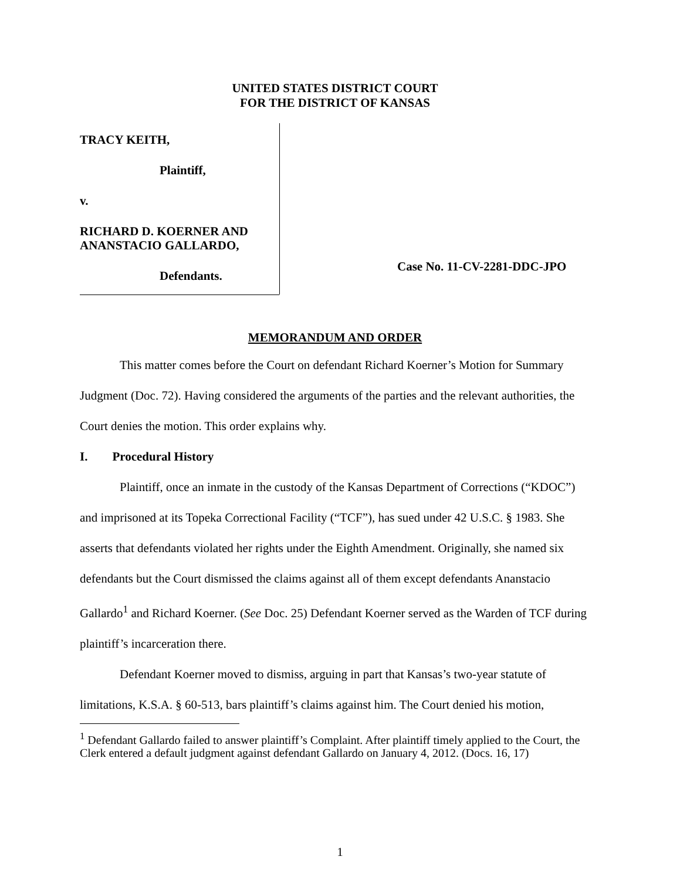UNITED STATES DISTRICT COURT
FOR THE DISTRICT OF KANSAS
TRACY KEITH,
Plaintiff,
v.
RICHARD D. KOERNER AND
ANANSTACIO GALLARDO,
Defendants.
Case No. 11-CV-2281-DDC-JPO
MEMORANDUM AND ORDER
This matter comes before the Court on defendant Richard Koerner’s Motion for Summary Judgment (Doc. 72). Having considered the arguments of the parties and the relevant authorities, the Court denies the motion. This order explains why.
I. Procedural History
Plaintiff, once an inmate in the custody of the Kansas Department of Corrections (“KDOC”) and imprisoned at its Topeka Correctional Facility (“TCF”), has sued under 42 U.S.C. § 1983. She asserts that defendants violated her rights under the Eighth Amendment. Originally, she named six defendants but the Court dismissed the claims against all of them except defendants Ananstacio Gallardo<sup>1</sup> and Richard Koerner. (See Doc. 25) Defendant Koerner served as the Warden of TCF during plaintiff’s incarceration there.
Defendant Koerner moved to dismiss, arguing in part that Kansas’s two-year statute of limitations, K.S.A. § 60-513, bars plaintiff’s claims against him. The Court denied his motion,
<sup>1</sup> Defendant Gallardo failed to answer plaintiff’s Complaint. After plaintiff timely applied to the Court, the Clerk entered a default judgment against defendant Gallardo on January 4, 2012. (Docs. 16, 17)
1